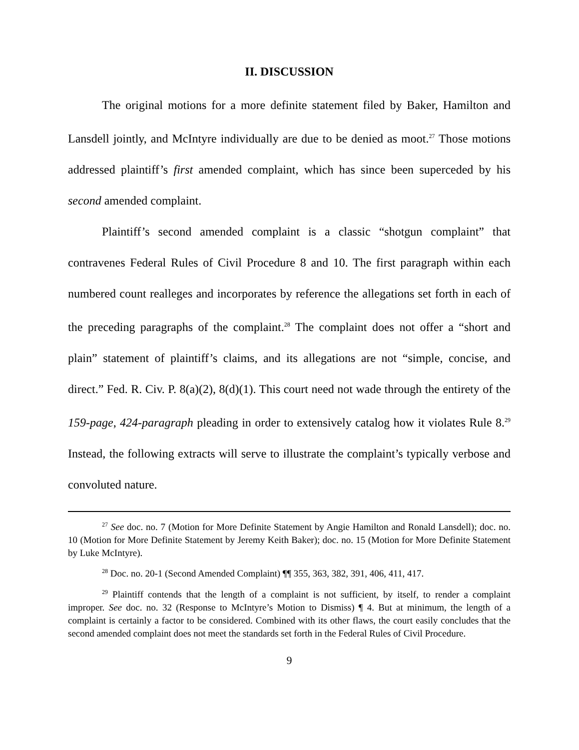II. DISCUSSION
The original motions for a more definite statement filed by Baker, Hamilton and Lansdell jointly, and McIntyre individually are due to be denied as moot.<sup>27</sup> Those motions addressed plaintiff’s first amended complaint, which has since been superceded by his second amended complaint.
Plaintiff’s second amended complaint is a classic “shotgun complaint” that contravenes Federal Rules of Civil Procedure 8 and 10. The first paragraph within each numbered count realleges and incorporates by reference the allegations set forth in each of the preceding paragraphs of the complaint.<sup>28</sup> The complaint does not offer a “short and plain” statement of plaintiff’s claims, and its allegations are not “simple, concise, and direct.” Fed. R. Civ. P. 8(a)(2), 8(d)(1). This court need not wade through the entirety of the 159-page, 424-paragraph pleading in order to extensively catalog how it violates Rule 8.<sup>29</sup> Instead, the following extracts will serve to illustrate the complaint’s typically verbose and convoluted nature.
<sup>27</sup> See doc. no. 7 (Motion for More Definite Statement by Angie Hamilton and Ronald Lansdell); doc. no. 10 (Motion for More Definite Statement by Jeremy Keith Baker); doc. no. 15 (Motion for More Definite Statement by Luke McIntyre).
<sup>28</sup> Doc. no. 20-1 (Second Amended Complaint) ¶¶ 355, 363, 382, 391, 406, 411, 417.
<sup>29</sup> Plaintiff contends that the length of a complaint is not sufficient, by itself, to render a complaint improper. See doc. no. 32 (Response to McIntyre’s Motion to Dismiss) ¶ 4. But at minimum, the length of a complaint is certainly a factor to be considered. Combined with its other flaws, the court easily concludes that the second amended complaint does not meet the standards set forth in the Federal Rules of Civil Procedure.
9